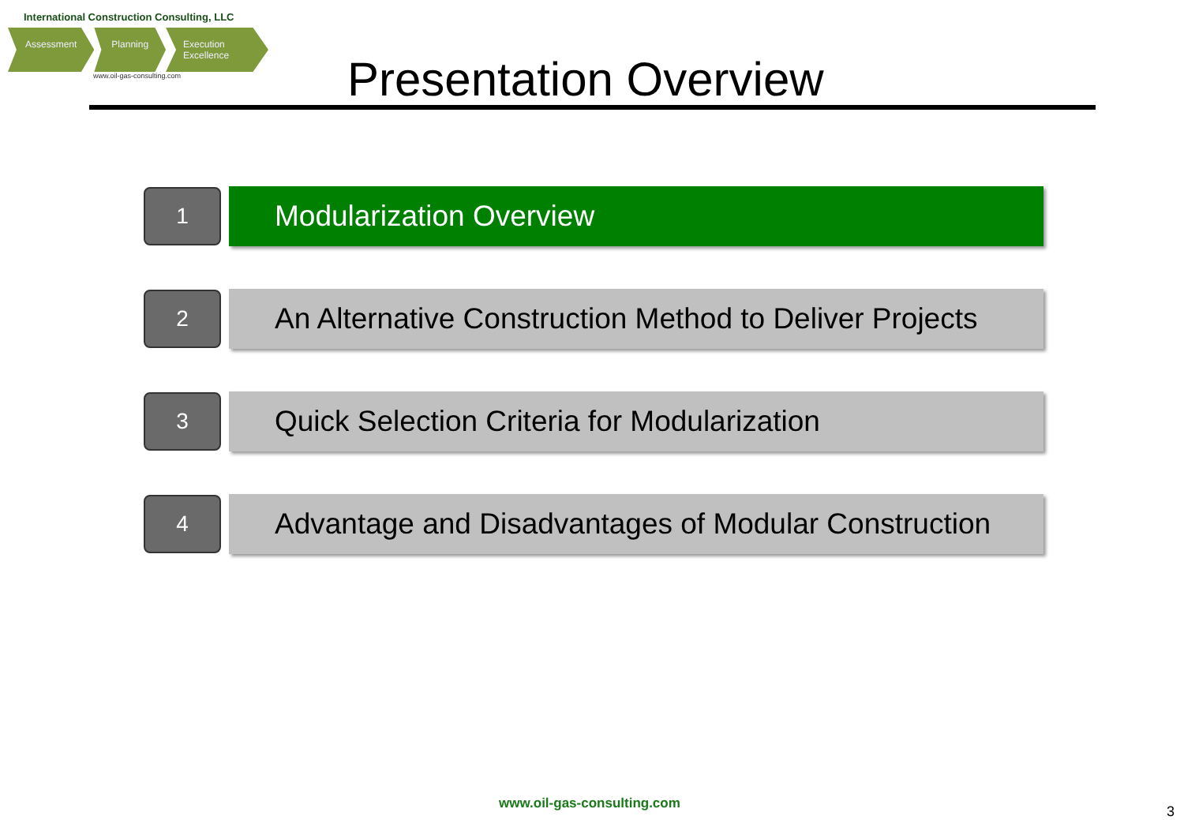International Construction Consulting, LLC
Assessment Planning Execution Excellence
www.oil-gas-consulting.com
Presentation Overview
1
Modularization Overview
2
An Alternative Construction Method to Deliver Projects
3
Quick Selection Criteria for Modularization
4
Advantage and Disadvantages of Modular Construction
www.oil-gas-consulting.com 3